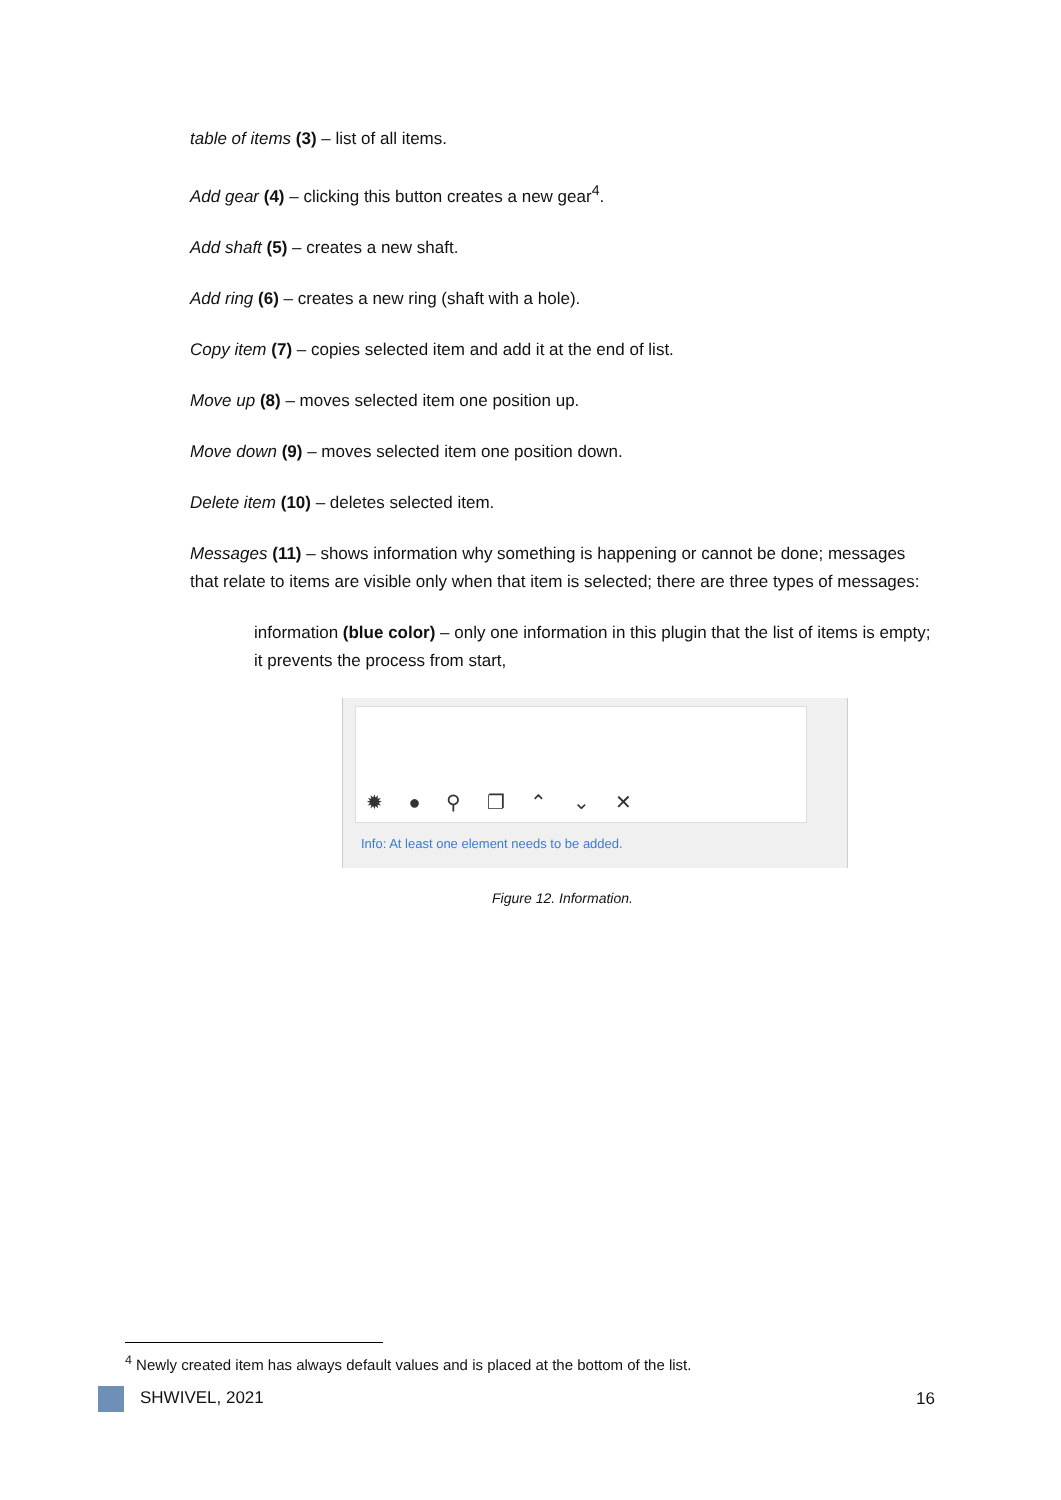table of items (3) – list of all items.
Add gear (4) – clicking this button creates a new gear<sup>4</sup>.
Add shaft (5) – creates a new shaft.
Add ring (6) – creates a new ring (shaft with a hole).
Copy item (7) – copies selected item and add it at the end of list.
Move up (8) – moves selected item one position up.
Move down (9) – moves selected item one position down.
Delete item (10) – deletes selected item.
Messages (11) – shows information why something is happening or cannot be done; messages that relate to items are visible only when that item is selected; there are three types of messages:
information (blue color) – only one information in this plugin that the list of items is empty; it prevents the process from start,
✹ ● ⚲ ❐ ⌃ ⌄ ✕
Info: At least one element needs to be added.
Figure 12. Information.
<sup>4</sup> Newly created item has always default values and is placed at the bottom of the list.
SHWIVEL, 2021 16